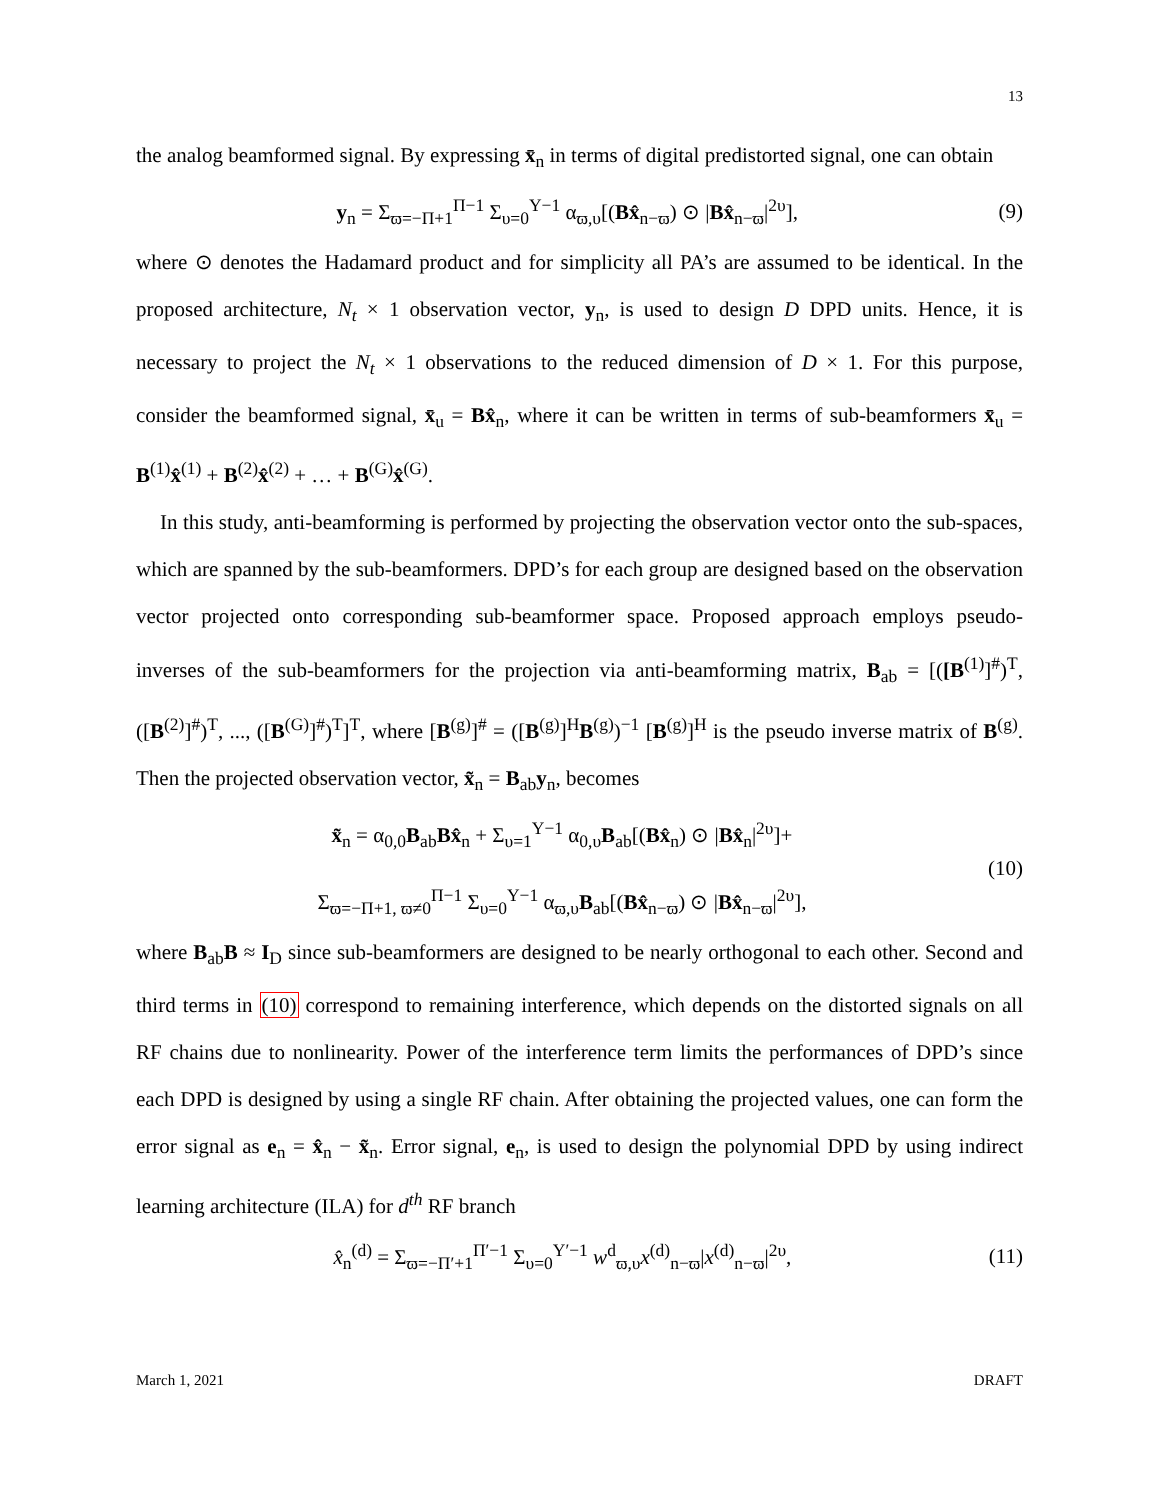13
the analog beamformed signal. By expressing x̄<sub>n</sub> in terms of digital predistorted signal, one can obtain
y<sub>n</sub> = Σ<sub>ϖ=−Π+1</sub><sup>Π−1</sup> Σ<sub>υ=0</sub><sup>Υ−1</sup> α<sub>ϖ,υ</sub>[(Bx̂<sub>n−ϖ</sub>) ⊙ |Bx̂<sub>n−ϖ</sub>|<sup>2υ</sup>], (9)
where ⊙ denotes the Hadamard product and for simplicity all PA’s are assumed to be identical. In the proposed architecture, N<sub>t</sub> × 1 observation vector, y<sub>n</sub>, is used to design D DPD units. Hence, it is necessary to project the N<sub>t</sub> × 1 observations to the reduced dimension of D × 1. For this purpose, consider the beamformed signal, x̄<sub>u</sub> = Bx̂<sub>n</sub>, where it can be written in terms of sub-beamformers x̄<sub>u</sub> = B<sup>(1)</sup>x̂<sup>(1)</sup> + B<sup>(2)</sup>x̂<sup>(2)</sup> + … + B<sup>(G)</sup>x̂<sup>(G)</sup>.
In this study, anti-beamforming is performed by projecting the observation vector onto the sub-spaces, which are spanned by the sub-beamformers. DPD’s for each group are designed based on the observation vector projected onto corresponding sub-beamformer space. Proposed approach employs pseudo-inverses of the sub-beamformers for the projection via anti-beamforming matrix, B<sub>ab</sub> = [([B<sup>(1)</sup>]<sup>#</sup>)<sup>T</sup>, ([B<sup>(2)</sup>]<sup>#</sup>)<sup>T</sup>, ..., ([B<sup>(G)</sup>]<sup>#</sup>)<sup>T</sup>]<sup>T</sup>, where [B<sup>(g)</sup>]<sup>#</sup> = ([B<sup>(g)</sup>]<sup>H</sup>B<sup>(g)</sup>)<sup>−1</sup> [B<sup>(g)</sup>]<sup>H</sup> is the pseudo inverse matrix of B<sup>(g)</sup>. Then the projected observation vector, x̃<sub>n</sub> = B<sub>ab</sub>y<sub>n</sub>, becomes
x̃<sub>n</sub> = α<sub>0,0</sub>B<sub>ab</sub>Bx̂<sub>n</sub> + Σ<sub>υ=1</sub><sup>Υ−1</sup> α<sub>0,υ</sub>B<sub>ab</sub>[(Bx̂<sub>n</sub>) ⊙ |Bx̂<sub>n</sub>|<sup>2υ</sup>]+
Σ<sub>ϖ=−Π+1, ϖ≠0</sub><sup>Π−1</sup> Σ<sub>υ=0</sub><sup>Υ−1</sup> α<sub>ϖ,υ</sub>B<sub>ab</sub>[(Bx̂<sub>n−ϖ</sub>) ⊙ |Bx̂<sub>n−ϖ</sub>|<sup>2υ</sup>], (10)
where B<sub>ab</sub>B ≈ I<sub>D</sub> since sub-beamformers are designed to be nearly orthogonal to each other. Second and third terms in (10) correspond to remaining interference, which depends on the distorted signals on all RF chains due to nonlinearity. Power of the interference term limits the performances of DPD’s since each DPD is designed by using a single RF chain. After obtaining the projected values, one can form the error signal as e<sub>n</sub> = x̂<sub>n</sub> − x̃<sub>n</sub>. Error signal, e<sub>n</sub>, is used to design the polynomial DPD by using indirect learning architecture (ILA) for d<sup>th</sup> RF branch
x̂<sub>n</sub><sup>(d)</sup> = Σ<sub>ϖ=−Π′+1</sub><sup>Π′−1</sup> Σ<sub>υ=0</sub><sup>Υ′−1</sup> w<sup>d</sup><sub>ϖ,υ</sub>x<sup>(d)</sup><sub>n−ϖ</sub>|x<sup>(d)</sup><sub>n−ϖ</sub>|<sup>2υ</sup>, (11)
March 1, 2021 DRAFT